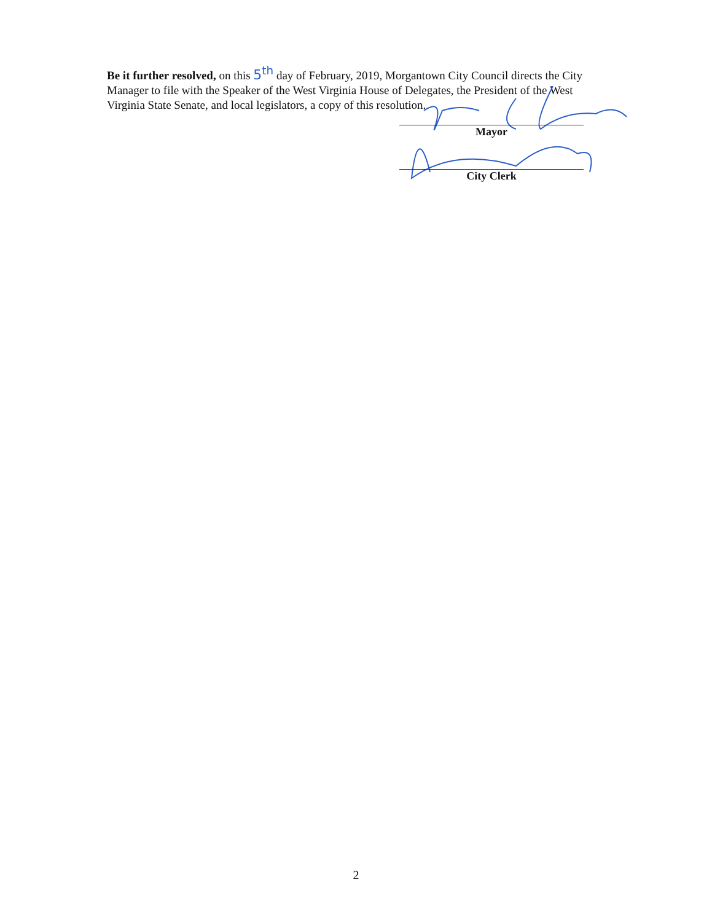Be it further resolved, on this 5<sup>th</sup> day of February, 2019, Morgantown City Council directs the City Manager to file with the Speaker of the West Virginia House of Delegates, the President of the West Virginia State Senate, and local legislators, a copy of this resolution.
Mayor
City Clerk
2